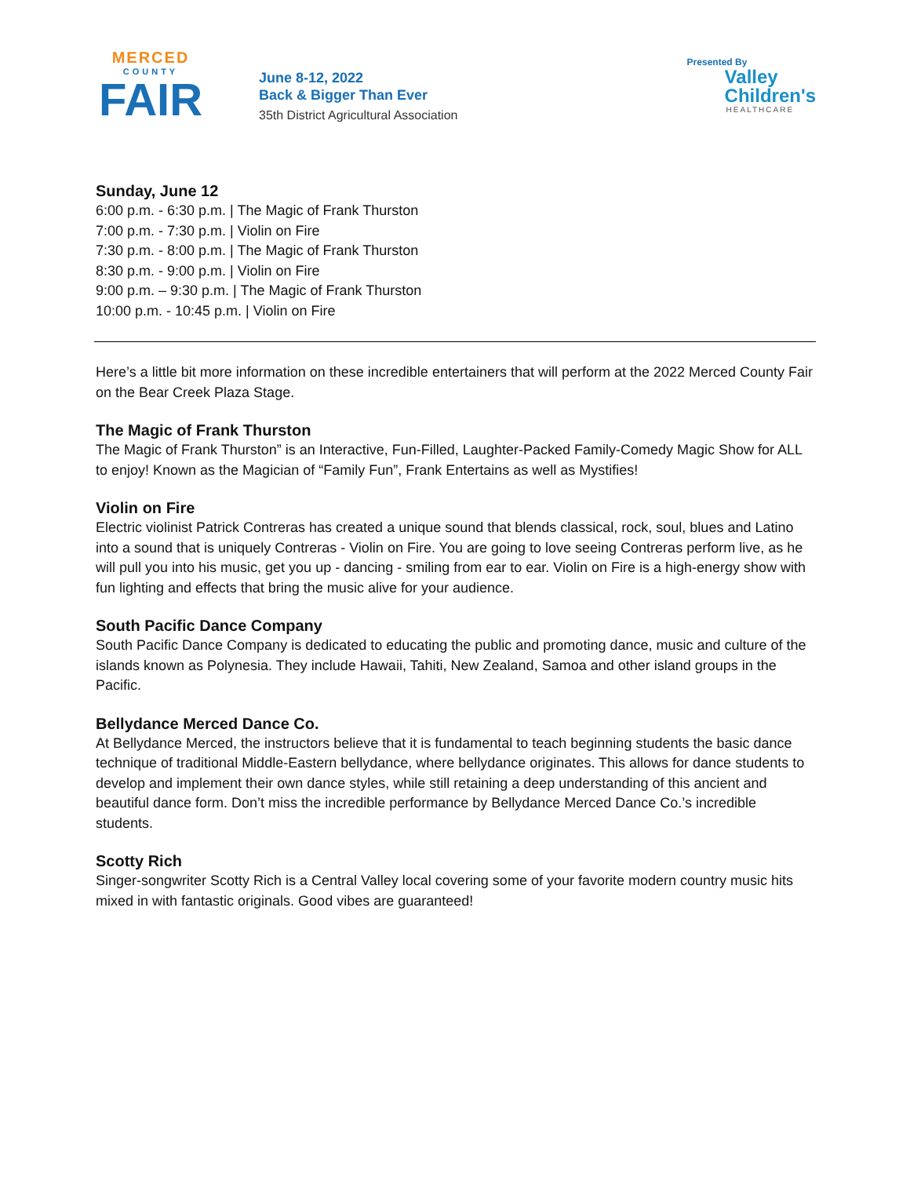MERCED
COUNTY
FAIR
June 8-12, 2022
Back & Bigger Than Ever
35th District Agricultural Association
Presented By
Valley
Children's
HEALTHCARE
Sunday, June 12
6:00 p.m. - 6:30 p.m. | The Magic of Frank Thurston
7:00 p.m. - 7:30 p.m. | Violin on Fire
7:30 p.m. - 8:00 p.m. | The Magic of Frank Thurston
8:30 p.m. - 9:00 p.m. | Violin on Fire
9:00 p.m. – 9:30 p.m. | The Magic of Frank Thurston
10:00 p.m. - 10:45 p.m. | Violin on Fire
Here’s a little bit more information on these incredible entertainers that will perform at the 2022 Merced County Fair on the Bear Creek Plaza Stage.
The Magic of Frank Thurston
The Magic of Frank Thurston” is an Interactive, Fun-Filled, Laughter-Packed Family-Comedy Magic Show for ALL to enjoy! Known as the Magician of “Family Fun”, Frank Entertains as well as Mystifies!
Violin on Fire
Electric violinist Patrick Contreras has created a unique sound that blends classical, rock, soul, blues and Latino into a sound that is uniquely Contreras - Violin on Fire. You are going to love seeing Contreras perform live, as he will pull you into his music, get you up - dancing - smiling from ear to ear. Violin on Fire is a high-energy show with fun lighting and effects that bring the music alive for your audience.
South Pacific Dance Company
South Pacific Dance Company is dedicated to educating the public and promoting dance, music and culture of the islands known as Polynesia. They include Hawaii, Tahiti, New Zealand, Samoa and other island groups in the Pacific.
Bellydance Merced Dance Co.
At Bellydance Merced, the instructors believe that it is fundamental to teach beginning students the basic dance technique of traditional Middle-Eastern bellydance, where bellydance originates. This allows for dance students to develop and implement their own dance styles, while still retaining a deep understanding of this ancient and beautiful dance form. Don’t miss the incredible performance by Bellydance Merced Dance Co.’s incredible students.
Scotty Rich
Singer-songwriter Scotty Rich is a Central Valley local covering some of your favorite modern country music hits mixed in with fantastic originals. Good vibes are guaranteed!